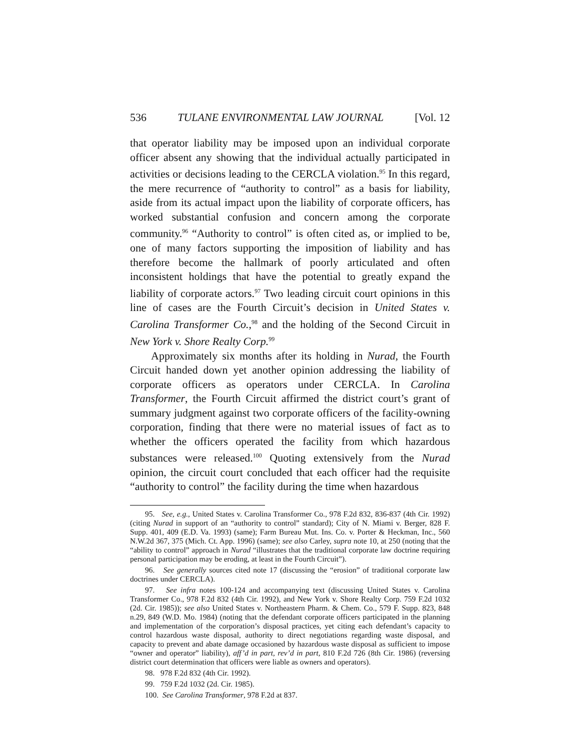536 TULANE ENVIRONMENTAL LAW JOURNAL [Vol. 12
that operator liability may be imposed upon an individual corporate officer absent any showing that the individual actually participated in activities or decisions leading to the CERCLA violation.<sup>95</sup> In this regard, the mere recurrence of “authority to control” as a basis for liability, aside from its actual impact upon the liability of corporate officers, has worked substantial confusion and concern among the corporate community.<sup>96</sup> “Authority to control” is often cited as, or implied to be, one of many factors supporting the imposition of liability and has therefore become the hallmark of poorly articulated and often inconsistent holdings that have the potential to greatly expand the liability of corporate actors.<sup>97</sup> Two leading circuit court opinions in this line of cases are the Fourth Circuit’s decision in United States v. Carolina Transformer Co.,<sup>98</sup> and the holding of the Second Circuit in New York v. Shore Realty Corp.<sup>99</sup>
Approximately six months after its holding in Nurad, the Fourth Circuit handed down yet another opinion addressing the liability of corporate officers as operators under CERCLA. In Carolina Transformer, the Fourth Circuit affirmed the district court’s grant of summary judgment against two corporate officers of the facility-owning corporation, finding that there were no material issues of fact as to whether the officers operated the facility from which hazardous substances were released.<sup>100</sup> Quoting extensively from the Nurad opinion, the circuit court concluded that each officer had the requisite “authority to control” the facility during the time when hazardous
95. See, e.g., United States v. Carolina Transformer Co., 978 F.2d 832, 836-837 (4th Cir. 1992) (citing Nurad in support of an “authority to control” standard); City of N. Miami v. Berger, 828 F. Supp. 401, 409 (E.D. Va. 1993) (same); Farm Bureau Mut. Ins. Co. v. Porter & Heckman, Inc., 560 N.W.2d 367, 375 (Mich. Ct. App. 1996) (same); see also Carley, supra note 10, at 250 (noting that the “ability to control” approach in Nurad “illustrates that the traditional corporate law doctrine requiring personal participation may be eroding, at least in the Fourth Circuit”).
96. See generally sources cited note 17 (discussing the “erosion” of traditional corporate law doctrines under CERCLA).
97. See infra notes 100-124 and accompanying text (discussing United States v. Carolina Transformer Co., 978 F.2d 832 (4th Cir. 1992), and New York v. Shore Realty Corp. 759 F.2d 1032 (2d. Cir. 1985)); see also United States v. Northeastern Pharm. & Chem. Co., 579 F. Supp. 823, 848 n.29, 849 (W.D. Mo. 1984) (noting that the defendant corporate officers participated in the planning and implementation of the corporation’s disposal practices, yet citing each defendant’s capacity to control hazardous waste disposal, authority to direct negotiations regarding waste disposal, and capacity to prevent and abate damage occasioned by hazardous waste disposal as sufficient to impose “owner and operator” liability), aff’d in part, rev’d in part, 810 F.2d 726 (8th Cir. 1986) (reversing district court determination that officers were liable as owners and operators).
98. 978 F.2d 832 (4th Cir. 1992).
99. 759 F.2d 1032 (2d. Cir. 1985).
100. See Carolina Transformer, 978 F.2d at 837.